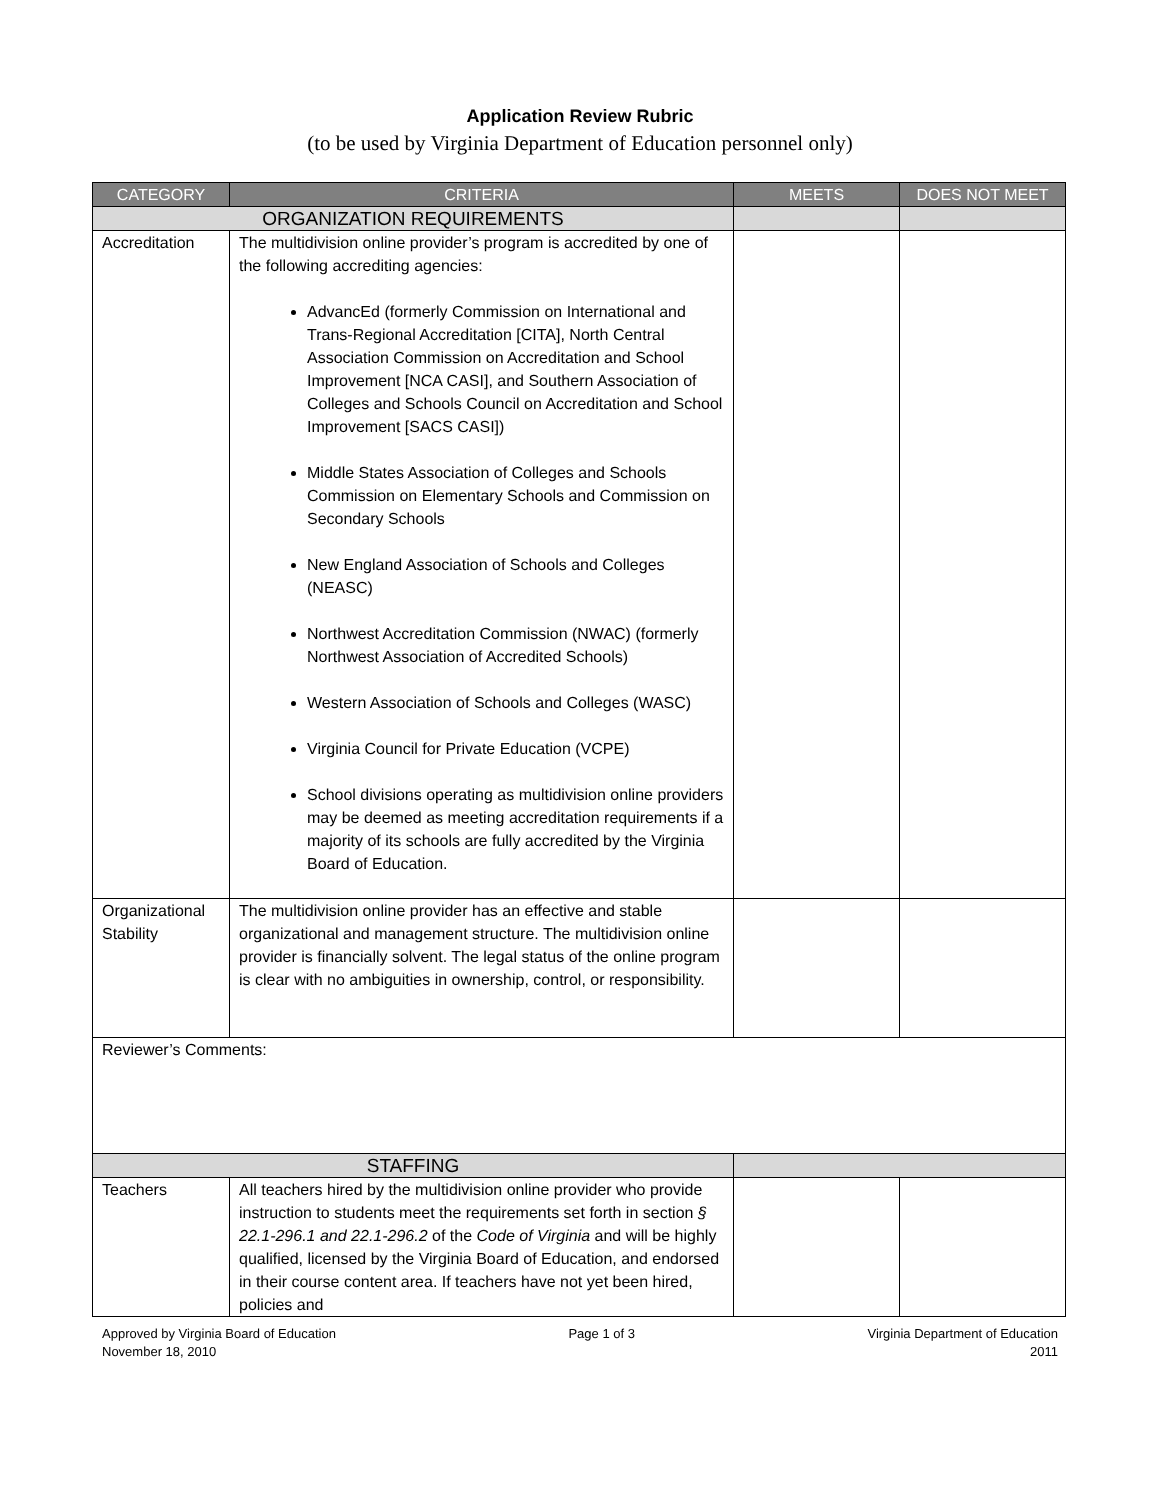Application Review Rubric
(to be used by Virginia Department of Education personnel only)
| CATEGORY | CRITERIA | MEETS | DOES NOT MEET |
| --- | --- | --- | --- |
| ORGANIZATION REQUIREMENTS | | | |
| Accreditation | The multidivision online provider’s program is accredited by one of the following accrediting agencies: AdvancEd (formerly Commission on International and Trans-Regional Accreditation [CITA], North Central Association Commission on Accreditation and School Improvement [NCA CASI], and Southern Association of Colleges and Schools Council on Accreditation and School Improvement [SACS CASI]) Middle States Association of Colleges and Schools Commission on Elementary Schools and Commission on Secondary Schools New England Association of Schools and Colleges (NEASC) Northwest Accreditation Commission (NWAC) (formerly Northwest Association of Accredited Schools) Western Association of Schools and Colleges (WASC) Virginia Council for Private Education (VCPE) School divisions operating as multidivision online providers may be deemed as meeting accreditation requirements if a majority of its schools are fully accredited by the Virginia Board of Education. | | |
| Organizational Stability | The multidivision online provider has an effective and stable organizational and management structure. The multidivision online provider is financially solvent. The legal status of the online program is clear with no ambiguities in ownership, control, or responsibility. | | |
| Reviewer’s Comments: | | | |
| STAFFING | | | |
| Teachers | All teachers hired by the multidivision online provider who provide instruction to students meet the requirements set forth in section § 22.1-296.1 and 22.1-296.2 of the Code of Virginia and will be highly qualified, licensed by the Virginia Board of Education, and endorsed in their course content area. If teachers have not yet been hired, policies and | | |
Approved by Virginia Board of Education
November 18, 2010
Page 1 of 3 Virginia Department of Education
2011